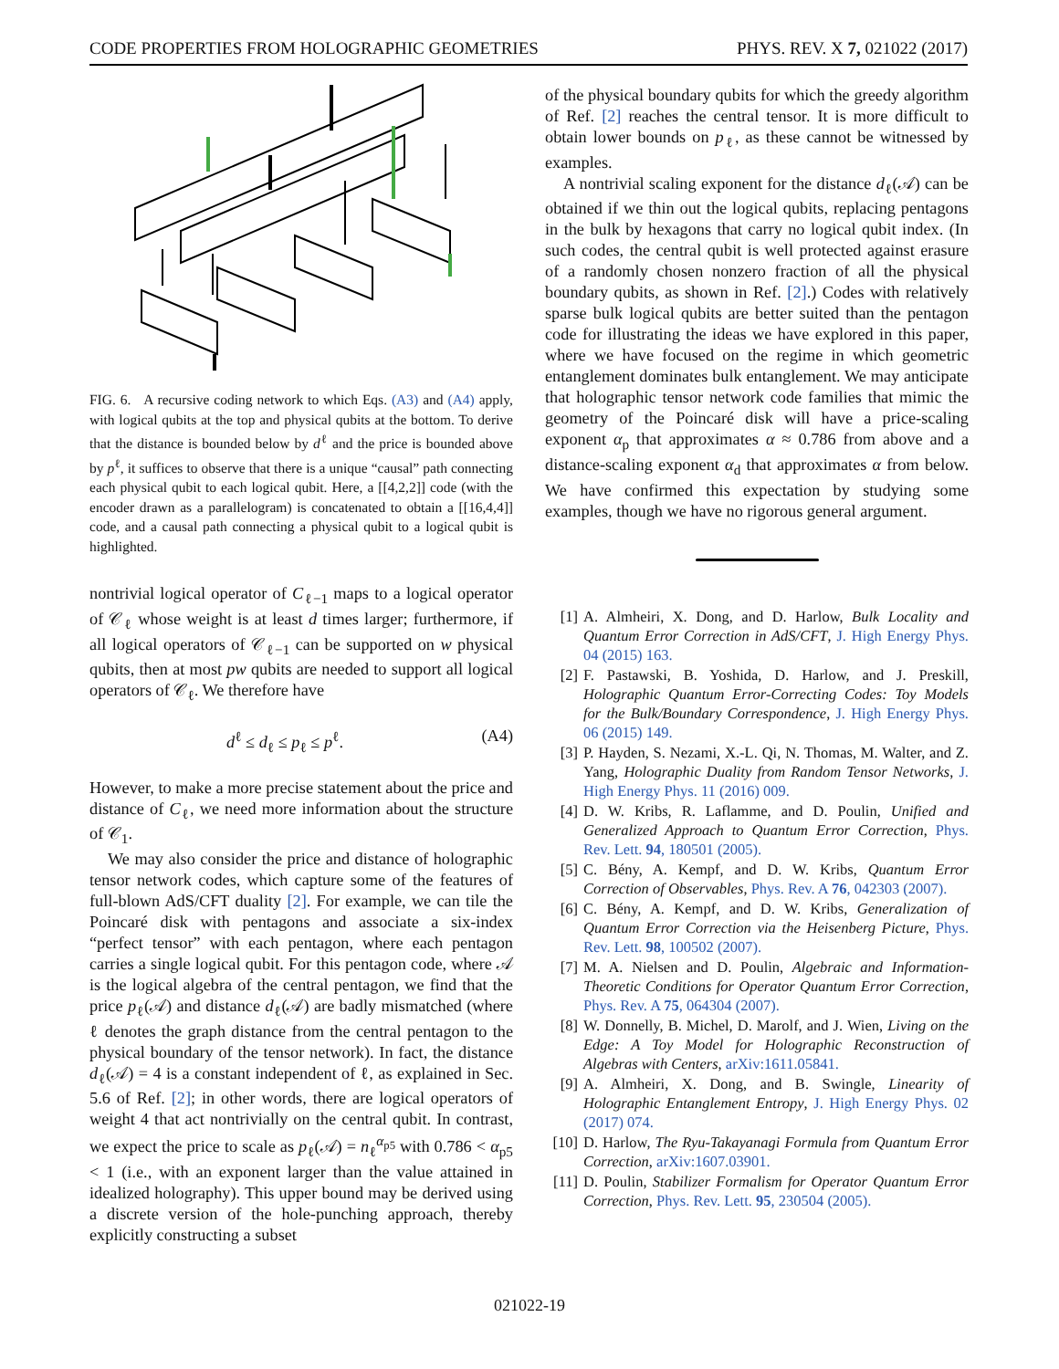CODE PROPERTIES FROM HOLOGRAPHIC GEOMETRIES PHYS. REV. X 7, 021022 (2017)
FIG. 6. A recursive coding network to which Eqs. (A3) and (A4) apply, with logical qubits at the top and physical qubits at the bottom. To derive that the distance is bounded below by d<sup>ℓ</sup> and the price is bounded above by p<sup>ℓ</sup>, it suffices to observe that there is a unique “causal” path connecting each physical qubit to each logical qubit. Here, a [[4,2,2]] code (with the encoder drawn as a parallelogram) is concatenated to obtain a [[16,4,4]] code, and a causal path connecting a physical qubit to a logical qubit is highlighted.
nontrivial logical operator of C<sub>ℓ−1</sub> maps to a logical operator of 𝒞<sub>ℓ</sub> whose weight is at least d times larger; furthermore, if all logical operators of 𝒞<sub>ℓ−1</sub> can be supported on w physical qubits, then at most pw qubits are needed to support all logical operators of 𝒞<sub>ℓ</sub>. We therefore have
d<sup>ℓ</sup> ≤ d<sub>ℓ</sub> ≤ p<sub>ℓ</sub> ≤ p<sup>ℓ</sup>. (A4)
However, to make a more precise statement about the price and distance of C<sub>ℓ</sub>, we need more information about the structure of 𝒞<sub>1</sub>.
We may also consider the price and distance of holographic tensor network codes, which capture some of the features of full-blown AdS/CFT duality [2]. For example, we can tile the Poincaré disk with pentagons and associate a six-index “perfect tensor” with each pentagon, where each pentagon carries a single logical qubit. For this pentagon code, where 𝒜 is the logical algebra of the central pentagon, we find that the price p<sub>ℓ</sub>(𝒜) and distance d<sub>ℓ</sub>(𝒜) are badly mismatched (where ℓ denotes the graph distance from the central pentagon to the physical boundary of the tensor network). In fact, the distance d<sub>ℓ</sub>(𝒜) = 4 is a constant independent of ℓ, as explained in Sec. 5.6 of Ref. [2]; in other words, there are logical operators of weight 4 that act nontrivially on the central qubit. In contrast, we expect the price to scale as p<sub>ℓ</sub>(𝒜) = n<sub>ℓ</sub><sup>α<sub>p5</sub></sup> with 0.786 < α<sub>p5</sub> < 1 (i.e., with an exponent larger than the value attained in idealized holography). This upper bound may be derived using a discrete version of the hole-punching approach, thereby explicitly constructing a subset
of the physical boundary qubits for which the greedy algorithm of Ref. [2] reaches the central tensor. It is more difficult to obtain lower bounds on p<sub>ℓ</sub>, as these cannot be witnessed by examples.
A nontrivial scaling exponent for the distance d<sub>ℓ</sub>(𝒜) can be obtained if we thin out the logical qubits, replacing pentagons in the bulk by hexagons that carry no logical qubit index. (In such codes, the central qubit is well protected against erasure of a randomly chosen nonzero fraction of all the physical boundary qubits, as shown in Ref. [2].) Codes with relatively sparse bulk logical qubits are better suited than the pentagon code for illustrating the ideas we have explored in this paper, where we have focused on the regime in which geometric entanglement dominates bulk entanglement. We may anticipate that holographic tensor network code families that mimic the geometry of the Poincaré disk will have a price-scaling exponent α<sub>p</sub> that approximates α ≈ 0.786 from above and a distance-scaling exponent α<sub>d</sub> that approximates α from below. We have confirmed this expectation by studying some examples, though we have no rigorous general argument.
[1] A. Almheiri, X. Dong, and D. Harlow, Bulk Locality and Quantum Error Correction in AdS/CFT, J. High Energy Phys. 04 (2015) 163.
[2] F. Pastawski, B. Yoshida, D. Harlow, and J. Preskill, Holographic Quantum Error-Correcting Codes: Toy Models for the Bulk/Boundary Correspondence, J. High Energy Phys. 06 (2015) 149.
[3] P. Hayden, S. Nezami, X.-L. Qi, N. Thomas, M. Walter, and Z. Yang, Holographic Duality from Random Tensor Networks, J. High Energy Phys. 11 (2016) 009.
[4] D. W. Kribs, R. Laflamme, and D. Poulin, Unified and Generalized Approach to Quantum Error Correction, Phys. Rev. Lett. 94, 180501 (2005).
[5] C. Bény, A. Kempf, and D. W. Kribs, Quantum Error Correction of Observables, Phys. Rev. A 76, 042303 (2007).
[6] C. Bény, A. Kempf, and D. W. Kribs, Generalization of Quantum Error Correction via the Heisenberg Picture, Phys. Rev. Lett. 98, 100502 (2007).
[7] M. A. Nielsen and D. Poulin, Algebraic and Information-Theoretic Conditions for Operator Quantum Error Correction, Phys. Rev. A 75, 064304 (2007).
[8] W. Donnelly, B. Michel, D. Marolf, and J. Wien, Living on the Edge: A Toy Model for Holographic Reconstruction of Algebras with Centers, arXiv:1611.05841.
[9] A. Almheiri, X. Dong, and B. Swingle, Linearity of Holographic Entanglement Entropy, J. High Energy Phys. 02 (2017) 074.
[10] D. Harlow, The Ryu-Takayanagi Formula from Quantum Error Correction, arXiv:1607.03901.
[11] D. Poulin, Stabilizer Formalism for Operator Quantum Error Correction, Phys. Rev. Lett. 95, 230504 (2005).
021022-19